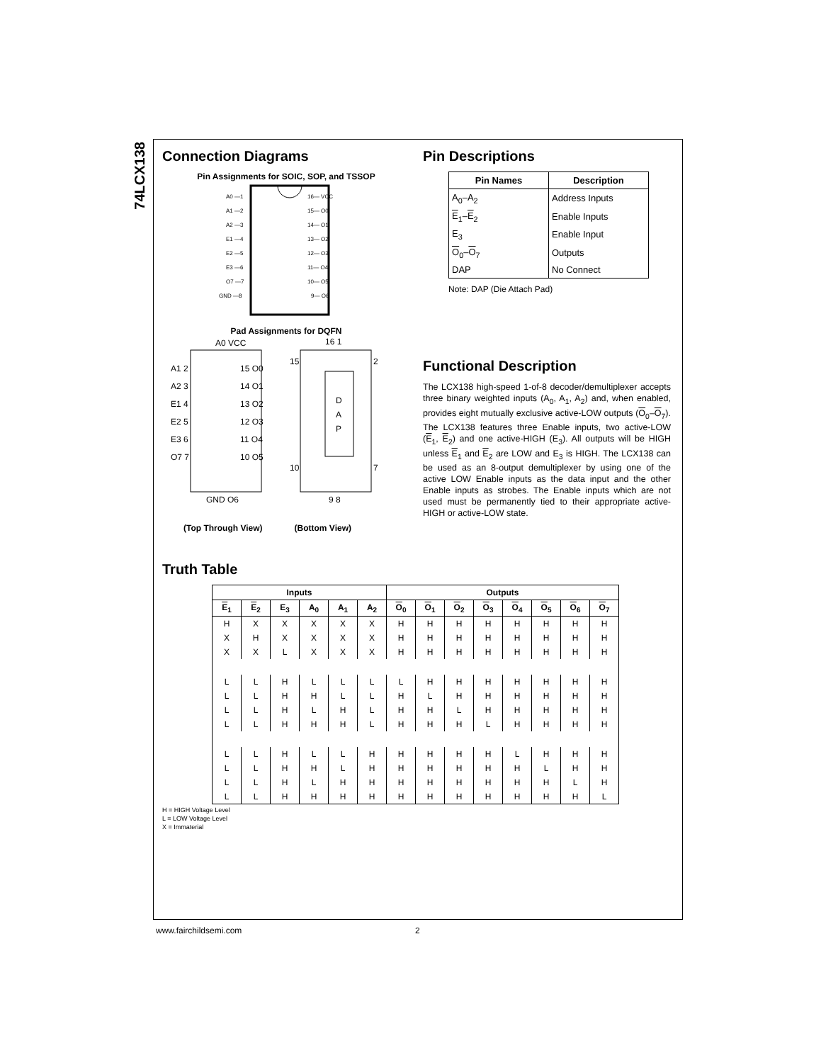74LCX138
Connection Diagrams
Pin Assignments for SOIC, SOP, and TSSOP
A0 —1
A1 —2
A2 —3
E1 —4
E2 —5
E3 —6
O7 —7
GND —8
16— VCC
15— O0
14— O1
13— O2
12— O3
11— O4
10— O5
9— O6
Pad Assignments for DQFN
A0 VCC
A1 2
A2 3
E1 4
E2 5
E3 6
O7 7
GND O6
15 O0
14 O1
13 O2
12 O3
11 O4
10 O5
16 1
15
2
D
A
P
10
7
9 8
(Top Through View) (Bottom View)
Pin Descriptions
| Pin Names | Description |
| --- | --- |
| A<sub>0</sub>–A<sub>2</sub> | Address Inputs |
| E<sub>1</sub>– E<sub>2</sub> | Enable Inputs |
| E<sub>3</sub> | Enable Input |
| O<sub>0</sub>– O<sub>7</sub> | Outputs |
| DAP | No Connect |
Note: DAP (Die Attach Pad)
Functional Description
The LCX138 high-speed 1-of-8 decoder/demultiplexer accepts three binary weighted inputs (A<sub>0</sub>, A<sub>1</sub>, A<sub>2</sub>) and, when enabled, provides eight mutually exclusive active-LOW outputs (O<sub>0</sub>–O<sub>7</sub>). The LCX138 features three Enable inputs, two active-LOW (E<sub>1</sub>, E<sub>2</sub>) and one active-HIGH (E<sub>3</sub>). All outputs will be HIGH unless E<sub>1</sub> and E<sub>2</sub> are LOW and E<sub>3</sub> is HIGH. The LCX138 can be used as an 8-output demultiplexer by using one of the active LOW Enable inputs as the data input and the other Enable inputs as strobes. The Enable inputs which are not used must be permanently tied to their appropriate active-HIGH or active-LOW state.
Truth Table
| Inputs | | | | | | Outputs | | | | | | | |
| --- | --- | --- | --- | --- | --- | --- | --- | --- | --- | --- | --- | --- | --- |
| E<sub>1</sub> | E<sub>2</sub> | E<sub>3</sub> | A<sub>0</sub> | A<sub>1</sub> | A<sub>2</sub> | O<sub>0</sub> | O<sub>1</sub> | O<sub>2</sub> | O<sub>3</sub> | O<sub>4</sub> | O<sub>5</sub> | O<sub>6</sub> | O<sub>7</sub> |
| H | X | X | X | X | X | H | H | H | H | H | H | H | H |
| X | H | X | X | X | X | H | H | H | H | H | H | H | H |
| X | X | L | X | X | X | H | H | H | H | H | H | H | H |
| L | L | H | L | L | L | L | H | H | H | H | H | H | H |
| L | L | H | H | L | L | H | L | H | H | H | H | H | H |
| L | L | H | L | H | L | H | H | L | H | H | H | H | H |
| L | L | H | H | H | L | H | H | H | L | H | H | H | H |
| L | L | H | L | L | H | H | H | H | H | L | H | H | H |
| L | L | H | H | L | H | H | H | H | H | H | L | H | H |
| L | L | H | L | H | H | H | H | H | H | H | H | L | H |
| L | L | H | H | H | H | H | H | H | H | H | H | H | L |
H = HIGH Voltage Level
L = LOW Voltage Level
X = Immaterial
www.fairchildsemi.com 2